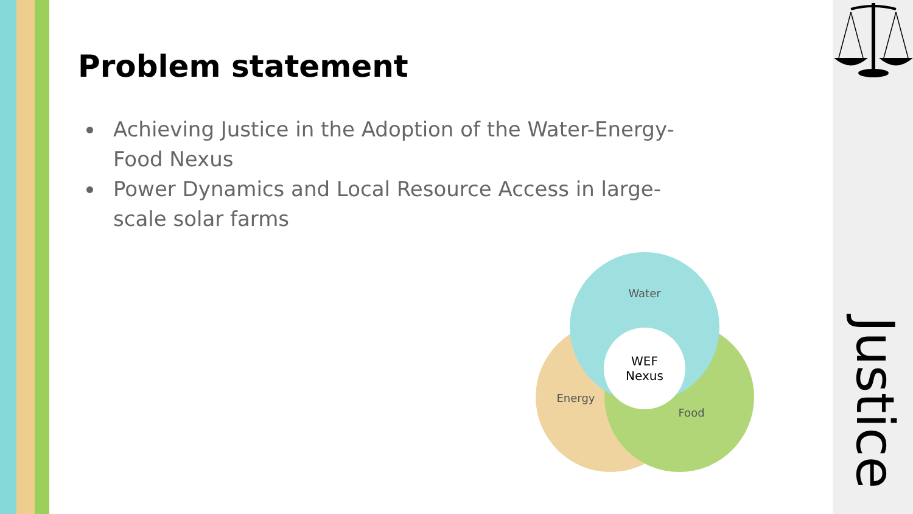Problem statement
Achieving Justice in the Adoption of the Water-Energy-Food Nexus
Power Dynamics and Local Resource Access in large-scale solar farms
Water
Energy
Food
WEF
Nexus
Justice